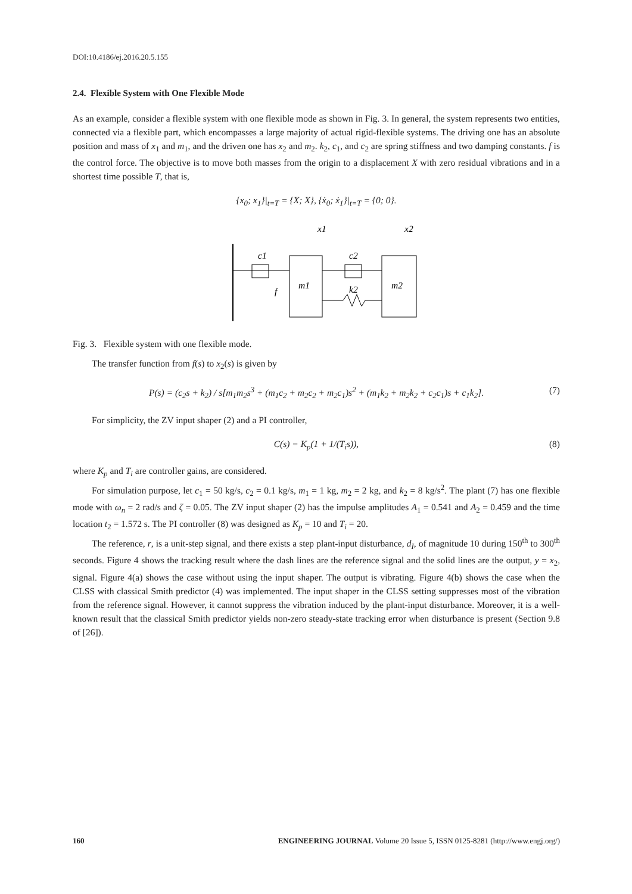DOI:10.4186/ej.2016.20.5.155
2.4. Flexible System with One Flexible Mode
As an example, consider a flexible system with one flexible mode as shown in Fig. 3. In general, the system represents two entities, connected via a flexible part, which encompasses a large majority of actual rigid-flexible systems. The driving one has an absolute position and mass of x<sub>1</sub> and m<sub>1</sub>, and the driven one has x<sub>2</sub> and m<sub>2</sub>. k<sub>2</sub>, c<sub>1</sub>, and c<sub>2</sub> are spring stiffness and two damping constants. f is the control force. The objective is to move both masses from the origin to a displacement X with zero residual vibrations and in a shortest time possible T, that is,
{x<sub>0</sub>; x<sub>1</sub>}|<sub>t=T</sub> = {X; X}, {ẋ<sub>0</sub>; ẋ<sub>1</sub>}|<sub>t=T</sub> = {0; 0}.
c1
c2
m1
m2
k2
f
x1
x2
Fig. 3. Flexible system with one flexible mode.
The transfer function from f(s) to x<sub>2</sub>(s) is given by
P(s) = (c<sub>2</sub>s + k<sub>2</sub>) / s[m<sub>1</sub>m<sub>2</sub>s<sup>3</sup> + (m<sub>1</sub>c<sub>2</sub> + m<sub>2</sub>c<sub>2</sub> + m<sub>2</sub>c<sub>1</sub>)s<sup>2</sup> + (m<sub>1</sub>k<sub>2</sub> + m<sub>2</sub>k<sub>2</sub> + c<sub>2</sub>c<sub>1</sub>)s + c<sub>1</sub>k<sub>2</sub>]. (7)
For simplicity, the ZV input shaper (2) and a PI controller,
C(s) = K<sub>p</sub>(1 + 1/(T<sub>i</sub>s)), (8)
where K<sub>p</sub> and T<sub>i</sub> are controller gains, are considered.
For simulation purpose, let c<sub>1</sub> = 50 kg/s, c<sub>2</sub> = 0.1 kg/s, m<sub>1</sub> = 1 kg, m<sub>2</sub> = 2 kg, and k<sub>2</sub> = 8 kg/s<sup>2</sup>. The plant (7) has one flexible mode with ω<sub>n</sub> = 2 rad/s and ζ = 0.05. The ZV input shaper (2) has the impulse amplitudes A<sub>1</sub> = 0.541 and A<sub>2</sub> = 0.459 and the time location t<sub>2</sub> = 1.572 s. The PI controller (8) was designed as K<sub>p</sub> = 10 and T<sub>i</sub> = 20.
The reference, r, is a unit-step signal, and there exists a step plant-input disturbance, d<sub>I</sub>, of magnitude 10 during 150<sup>th</sup> to 300<sup>th</sup> seconds. Figure 4 shows the tracking result where the dash lines are the reference signal and the solid lines are the output, y = x<sub>2</sub>, signal. Figure 4(a) shows the case without using the input shaper. The output is vibrating. Figure 4(b) shows the case when the CLSS with classical Smith predictor (4) was implemented. The input shaper in the CLSS setting suppresses most of the vibration from the reference signal. However, it cannot suppress the vibration induced by the plant-input disturbance. Moreover, it is a well-known result that the classical Smith predictor yields non-zero steady-state tracking error when disturbance is present (Section 9.8 of [26]).
160 ENGINEERING JOURNAL Volume 20 Issue 5, ISSN 0125-8281 (http://www.engj.org/)